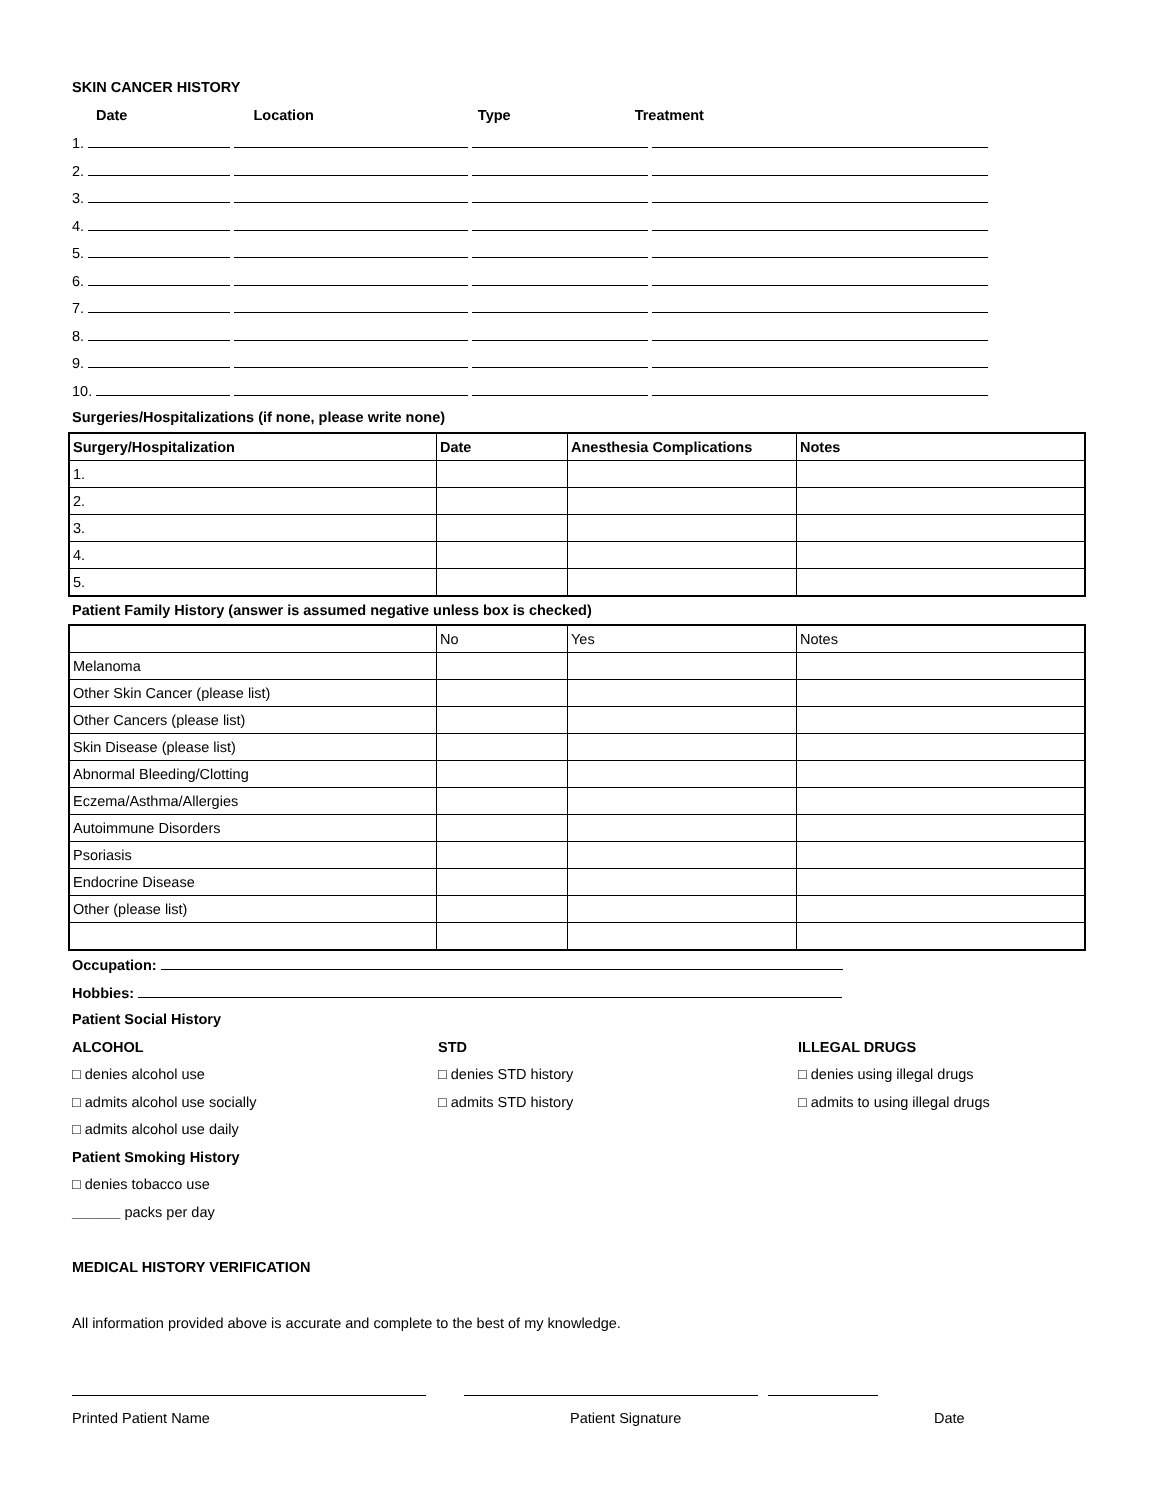SKIN CANCER HISTORY
Date Location Type Treatment
1.
2.
3.
4.
5.
6.
7.
8.
9.
10.
Surgeries/Hospitalizations (if none, please write none)
| Surgery/Hospitalization | Date | Anesthesia Complications | Notes |
| 1. | | | |
| 2. | | | |
| 3. | | | |
| 4. | | | |
| 5. | | | |
Patient Family History (answer is assumed negative unless box is checked)
| | No | Yes | Notes |
| Melanoma | | | |
| Other Skin Cancer (please list) | | | |
| Other Cancers (please list) | | | |
| Skin Disease (please list) | | | |
| Abnormal Bleeding/Clotting | | | |
| Eczema/Asthma/Allergies | | | |
| Autoimmune Disorders | | | |
| Psoriasis | | | |
| Endocrine Disease | | | |
| Other (please list) | | | |
Occupation:
Hobbies:
Patient Social History
ALCOHOL
□ denies alcohol use
□ admits alcohol use socially
□ admits alcohol use daily
STD
□ denies STD history
□ admits STD history
ILLEGAL DRUGS
□ denies using illegal drugs
□ admits to using illegal drugs
Patient Smoking History
□ denies tobacco use
______ packs per day
MEDICAL HISTORY VERIFICATION
All information provided above is accurate and complete to the best of my knowledge.
Printed Patient Name Patient Signature Date